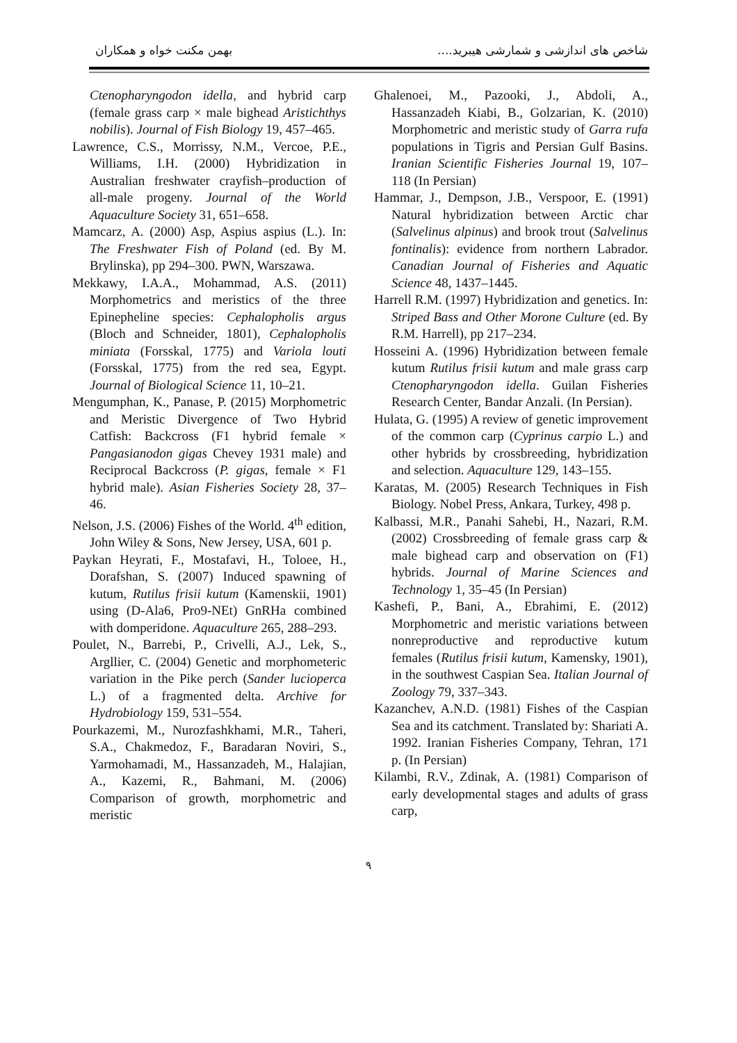شاخص های اندازشی و شمارشی هیبرید.... بهمن مکنت خواه و همکاران
Ctenopharyngodon idella, and hybrid carp (female grass carp × male bighead Aristichthys nobilis). Journal of Fish Biology 19, 457–465.
Lawrence, C.S., Morrissy, N.M., Vercoe, P.E., Williams, I.H. (2000) Hybridization in Australian freshwater crayfish–production of all-male progeny. Journal of the World Aquaculture Society 31, 651–658.
Mamcarz, A. (2000) Asp, Aspius aspius (L.). In: The Freshwater Fish of Poland (ed. By M. Brylinska), pp 294–300. PWN, Warszawa.
Mekkawy, I.A.A., Mohammad, A.S. (2011) Morphometrics and meristics of the three Epinepheline species: Cephalopholis argus (Bloch and Schneider, 1801), Cephalopholis miniata (Forsskal, 1775) and Variola louti (Forsskal, 1775) from the red sea, Egypt. Journal of Biological Science 11, 10–21.
Mengumphan, K., Panase, P. (2015) Morphometric and Meristic Divergence of Two Hybrid Catfish: Backcross (F1 hybrid female × Pangasianodon gigas Chevey 1931 male) and Reciprocal Backcross (P. gigas, female × F1 hybrid male). Asian Fisheries Society 28, 37–46.
Nelson, J.S. (2006) Fishes of the World. 4<sup>th</sup> edition, John Wiley & Sons, New Jersey, USA, 601 p.
Paykan Heyrati, F., Mostafavi, H., Toloee, H., Dorafshan, S. (2007) Induced spawning of kutum, Rutilus frisii kutum (Kamenskii, 1901) using (D-Ala6, Pro9-NEt) GnRHa combined with domperidone. Aquaculture 265, 288–293.
Poulet, N., Barrebi, P., Crivelli, A.J., Lek, S., Argllier, C. (2004) Genetic and morphometeric variation in the Pike perch (Sander lucioperca L.) of a fragmented delta. Archive for Hydrobiology 159, 531–554.
Pourkazemi, M., Nurozfashkhami, M.R., Taheri, S.A., Chakmedoz, F., Baradaran Noviri, S., Yarmohamadi, M., Hassanzadeh, M., Halajian, A., Kazemi, R., Bahmani, M. (2006) Comparison of growth, morphometric and meristic
Ghalenoei, M., Pazooki, J., Abdoli, A., Hassanzadeh Kiabi, B., Golzarian, K. (2010) Morphometric and meristic study of Garra rufa populations in Tigris and Persian Gulf Basins. Iranian Scientific Fisheries Journal 19, 107–118 (In Persian)
Hammar, J., Dempson, J.B., Verspoor, E. (1991) Natural hybridization between Arctic char (Salvelinus alpinus) and brook trout (Salvelinus fontinalis): evidence from northern Labrador. Canadian Journal of Fisheries and Aquatic Science 48, 1437–1445.
Harrell R.M. (1997) Hybridization and genetics. In: Striped Bass and Other Morone Culture (ed. By R.M. Harrell), pp 217–234.
Hosseini A. (1996) Hybridization between female kutum Rutilus frisii kutum and male grass carp Ctenopharyngodon idella. Guilan Fisheries Research Center, Bandar Anzali. (In Persian).
Hulata, G. (1995) A review of genetic improvement of the common carp (Cyprinus carpio L.) and other hybrids by crossbreeding, hybridization and selection. Aquaculture 129, 143–155.
Karatas, M. (2005) Research Techniques in Fish Biology. Nobel Press, Ankara, Turkey, 498 p.
Kalbassi, M.R., Panahi Sahebi, H., Nazari, R.M. (2002) Crossbreeding of female grass carp & male bighead carp and observation on (F1) hybrids. Journal of Marine Sciences and Technology 1, 35–45 (In Persian)
Kashefi, P., Bani, A., Ebrahimi, E. (2012) Morphometric and meristic variations between nonreproductive and reproductive kutum females (Rutilus frisii kutum, Kamensky, 1901), in the southwest Caspian Sea. Italian Journal of Zoology 79, 337–343.
Kazanchev, A.N.D. (1981) Fishes of the Caspian Sea and its catchment. Translated by: Shariati A. 1992. Iranian Fisheries Company, Tehran, 171 p. (In Persian)
Kilambi, R.V., Zdinak, A. (1981) Comparison of early developmental stages and adults of grass carp,
۹